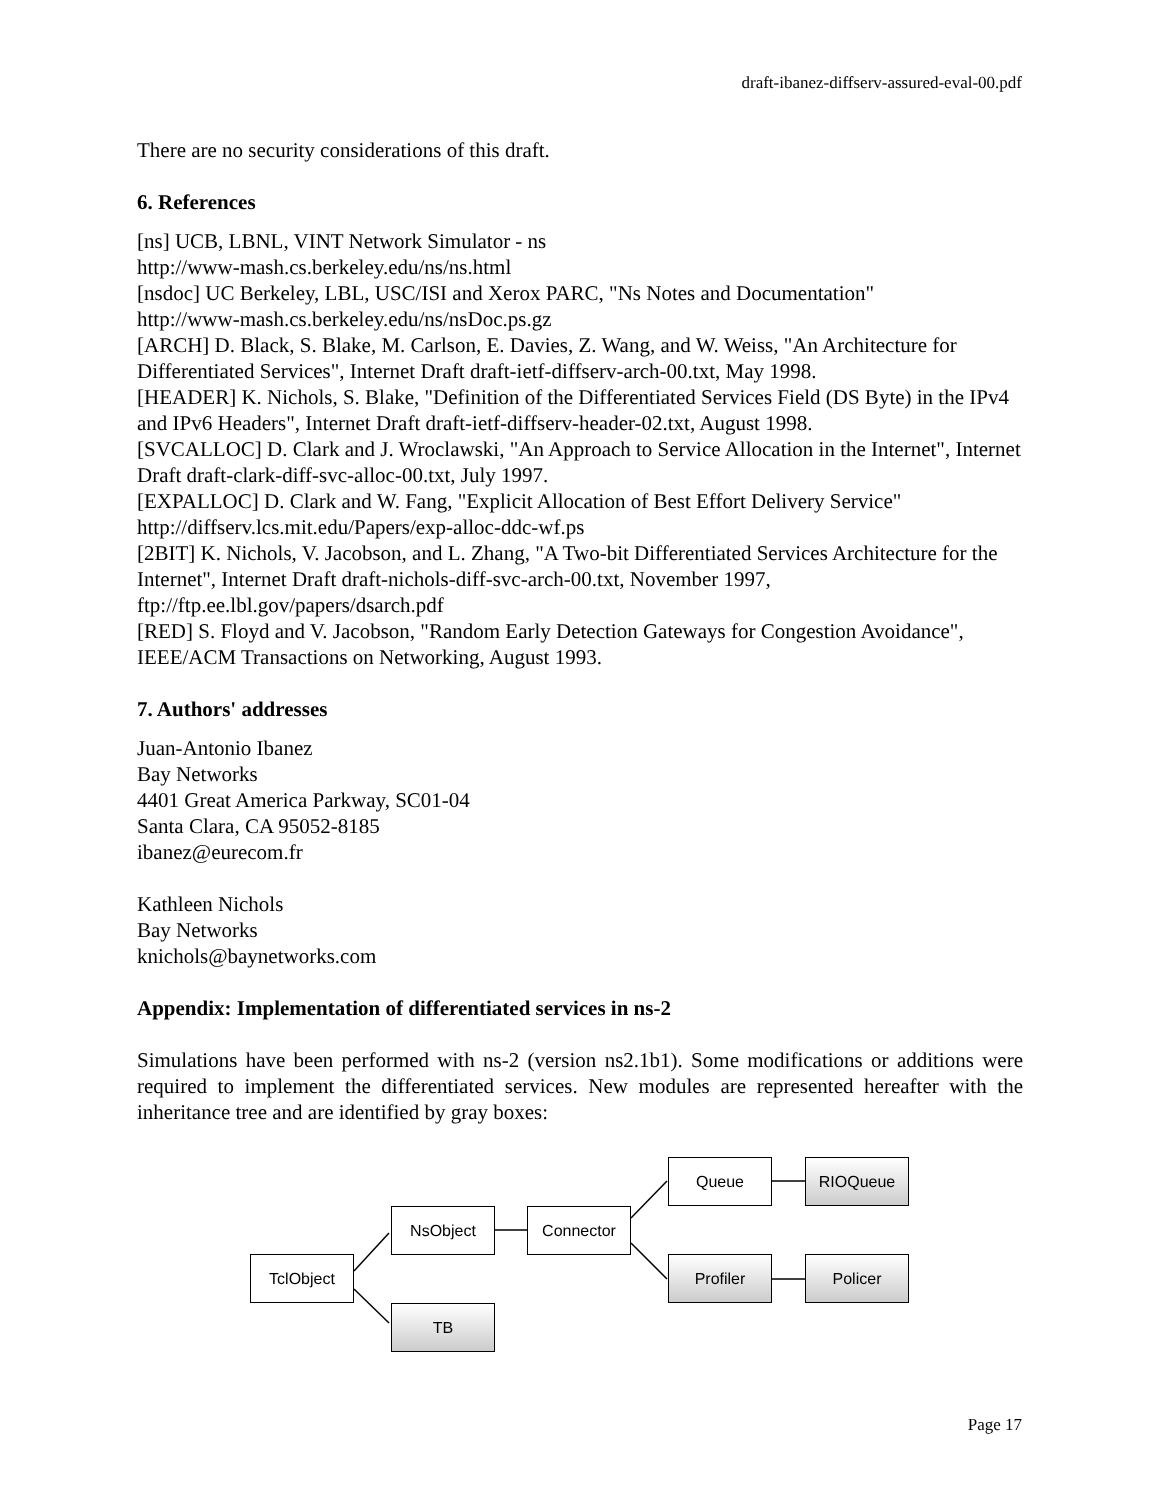draft-ibanez-diffserv-assured-eval-00.pdf
There are no security considerations of this draft.
6. References
[ns] UCB, LBNL, VINT Network Simulator - ns
http://www-mash.cs.berkeley.edu/ns/ns.html
[nsdoc] UC Berkeley, LBL, USC/ISI and Xerox PARC, "Ns Notes and Documentation"
http://www-mash.cs.berkeley.edu/ns/nsDoc.ps.gz
[ARCH] D. Black, S. Blake, M. Carlson, E. Davies, Z. Wang, and W. Weiss, "An Architecture for Differentiated Services", Internet Draft draft-ietf-diffserv-arch-00.txt, May 1998.
[HEADER] K. Nichols, S. Blake, "Definition of the Differentiated Services Field (DS Byte) in the IPv4 and IPv6 Headers", Internet Draft draft-ietf-diffserv-header-02.txt, August 1998.
[SVCALLOC] D. Clark and J. Wroclawski, "An Approach to Service Allocation in the Internet", Internet Draft draft-clark-diff-svc-alloc-00.txt, July 1997.
[EXPALLOC] D. Clark and W. Fang, "Explicit Allocation of Best Effort Delivery Service"
http://diffserv.lcs.mit.edu/Papers/exp-alloc-ddc-wf.ps
[2BIT] K. Nichols, V. Jacobson, and L. Zhang, "A Two-bit Differentiated Services Architecture for the Internet", Internet Draft draft-nichols-diff-svc-arch-00.txt, November 1997,
ftp://ftp.ee.lbl.gov/papers/dsarch.pdf
[RED] S. Floyd and V. Jacobson, "Random Early Detection Gateways for Congestion Avoidance", IEEE/ACM Transactions on Networking, August 1993.
7. Authors' addresses
Juan-Antonio Ibanez
Bay Networks
4401 Great America Parkway, SC01-04
Santa Clara, CA 95052-8185
ibanez@eurecom.fr
Kathleen Nichols
Bay Networks
knichols@baynetworks.com
Appendix: Implementation of differentiated services in ns-2
Simulations have been performed with ns-2 (version ns2.1b1). Some modifications or additions were required to implement the differentiated services. New modules are represented hereafter with the inheritance tree and are identified by gray boxes:
TclObject
NsObject
TB
Connector
Queue
Profiler
RIOQueue
Policer
Page 17